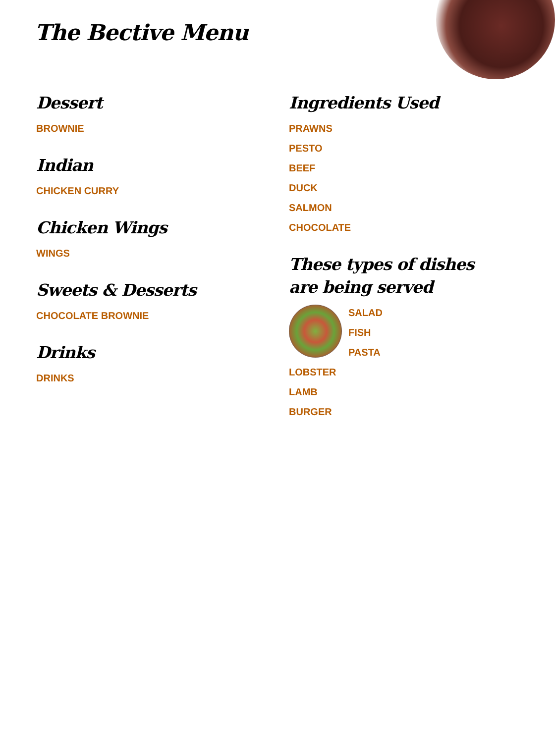The Bective Menu
Dessert
BROWNIE
Indian
CHICKEN CURRY
Chicken Wings
WINGS
Sweets & Desserts
CHOCOLATE BROWNIE
Drinks
DRINKS
Ingredients Used
PRAWNS
PESTO
BEEF
DUCK
SALMON
CHOCOLATE
These types of dishes are being served
SALAD
FISH
PASTA
LOBSTER
LAMB
BURGER